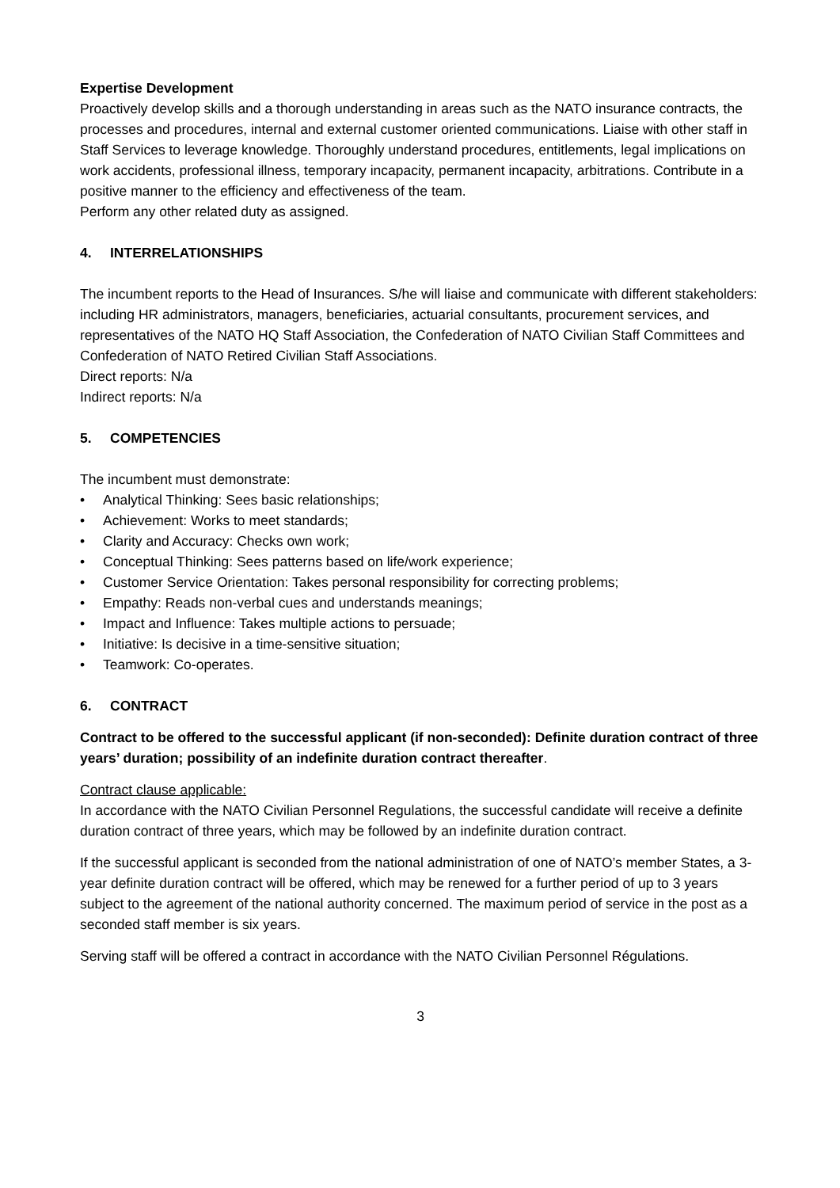Expertise Development
Proactively develop skills and a thorough understanding in areas such as the NATO insurance contracts, the processes and procedures, internal and external customer oriented communications. Liaise with other staff in Staff Services to leverage knowledge. Thoroughly understand procedures, entitlements, legal implications on work accidents, professional illness, temporary incapacity, permanent incapacity, arbitrations. Contribute in a positive manner to the efficiency and effectiveness of the team.
Perform any other related duty as assigned.
4. INTERRELATIONSHIPS
The incumbent reports to the Head of Insurances. S/he will liaise and communicate with different stakeholders: including HR administrators, managers, beneficiaries, actuarial consultants, procurement services, and representatives of the NATO HQ Staff Association, the Confederation of NATO Civilian Staff Committees and Confederation of NATO Retired Civilian Staff Associations.
Direct reports: N/a
Indirect reports: N/a
5. COMPETENCIES
The incumbent must demonstrate:
• Analytical Thinking: Sees basic relationships;
• Achievement: Works to meet standards;
• Clarity and Accuracy: Checks own work;
• Conceptual Thinking: Sees patterns based on life/work experience;
• Customer Service Orientation: Takes personal responsibility for correcting problems;
• Empathy: Reads non-verbal cues and understands meanings;
• Impact and Influence: Takes multiple actions to persuade;
• Initiative: Is decisive in a time-sensitive situation;
• Teamwork: Co-operates.
6. CONTRACT
Contract to be offered to the successful applicant (if non-seconded): Definite duration contract of three years’ duration; possibility of an indefinite duration contract thereafter.
Contract clause applicable:
In accordance with the NATO Civilian Personnel Regulations, the successful candidate will receive a definite duration contract of three years, which may be followed by an indefinite duration contract.
If the successful applicant is seconded from the national administration of one of NATO’s member States, a 3-year definite duration contract will be offered, which may be renewed for a further period of up to 3 years subject to the agreement of the national authority concerned. The maximum period of service in the post as a seconded staff member is six years.
Serving staff will be offered a contract in accordance with the NATO Civilian Personnel Régulations.
3